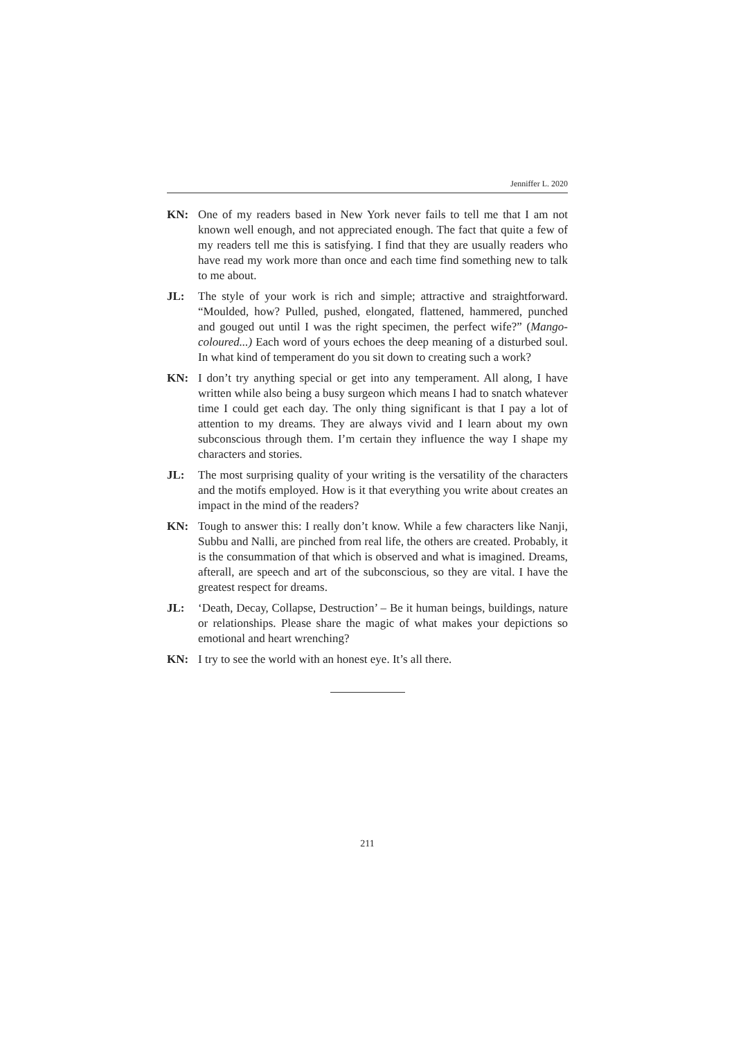Jenniffer L. 2020
KN: One of my readers based in New York never fails to tell me that I am not known well enough, and not appreciated enough. The fact that quite a few of my readers tell me this is satisfying. I find that they are usually readers who have read my work more than once and each time find something new to talk to me about.
JL: The style of your work is rich and simple; attractive and straightforward. “Moulded, how? Pulled, pushed, elongated, flattened, hammered, punched and gouged out until I was the right specimen, the perfect wife?” (Mango-coloured...) Each word of yours echoes the deep meaning of a disturbed soul. In what kind of temperament do you sit down to creating such a work?
KN: I don’t try anything special or get into any temperament. All along, I have written while also being a busy surgeon which means I had to snatch whatever time I could get each day. The only thing significant is that I pay a lot of attention to my dreams. They are always vivid and I learn about my own subconscious through them. I’m certain they influence the way I shape my characters and stories.
JL: The most surprising quality of your writing is the versatility of the characters and the motifs employed. How is it that everything you write about creates an impact in the mind of the readers?
KN: Tough to answer this: I really don’t know. While a few characters like Nanji, Subbu and Nalli, are pinched from real life, the others are created. Probably, it is the consummation of that which is observed and what is imagined. Dreams, afterall, are speech and art of the subconscious, so they are vital. I have the greatest respect for dreams.
JL: ‘Death, Decay, Collapse, Destruction’ – Be it human beings, buildings, nature or relationships. Please share the magic of what makes your depictions so emotional and heart wrenching?
KN: I try to see the world with an honest eye. It’s all there.
211